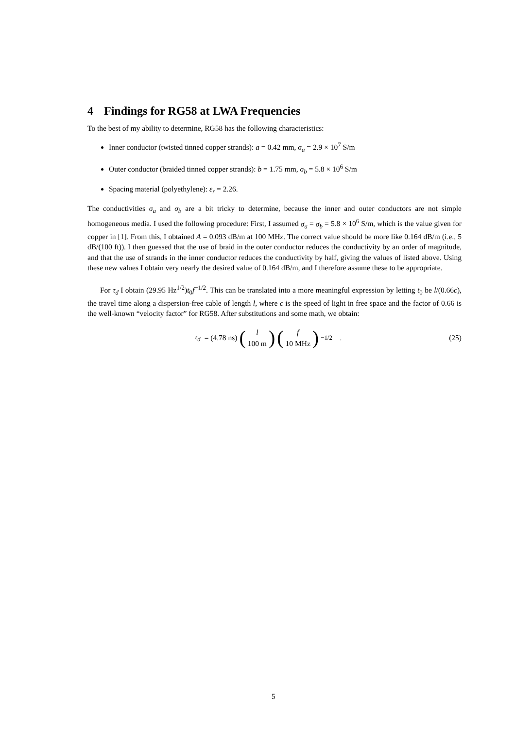4 Findings for RG58 at LWA Frequencies
To the best of my ability to determine, RG58 has the following characteristics:
Inner conductor (twisted tinned copper strands): a = 0.42 mm, σ<sub>a</sub> = 2.9 × 10<sup>7</sup> S/m
Outer conductor (braided tinned copper strands): b = 1.75 mm, σ<sub>b</sub> = 5.8 × 10<sup>6</sup> S/m
Spacing material (polyethylene): ε<sub>r</sub> = 2.26.
The conductivities σ<sub>a</sub> and σ<sub>b</sub> are a bit tricky to determine, because the inner and outer conductors are not simple homogeneous media. I used the following procedure: First, I assumed σ<sub>a</sub> = σ<sub>b</sub> = 5.8 × 10<sup>6</sup> S/m, which is the value given for copper in [1]. From this, I obtained A = 0.093 dB/m at 100 MHz. The correct value should be more like 0.164 dB/m (i.e., 5 dB/(100 ft)). I then guessed that the use of braid in the outer conductor reduces the conductivity by an order of magnitude, and that the use of strands in the inner conductor reduces the conductivity by half, giving the values of listed above. Using these new values I obtain very nearly the desired value of 0.164 dB/m, and I therefore assume these to be appropriate.
For τ<sub>d</sub> I obtain (29.95 Hz<sup>1/2</sup>)t<sub>0</sub>f<sup>−1/2</sup>. This can be translated into a more meaningful expression by letting t<sub>0</sub> be l/(0.66c), the travel time along a dispersion-free cable of length l, where c is the speed of light in free space and the factor of 0.66 is the well-known “velocity factor” for RG58. After substitutions and some math, we obtain:
τ<sub>d</sub> = (4.78 ns) (l 100 m) (f 10 MHz)<sup>−1/2</sup> .
(25)
5